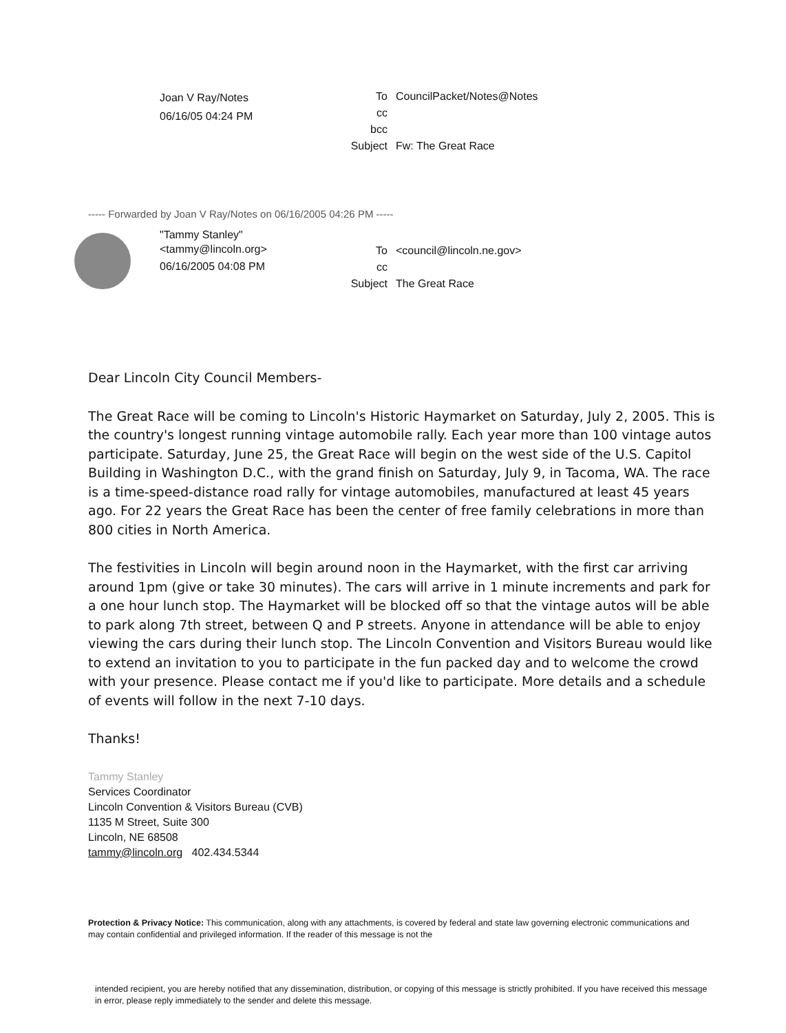Joan V Ray/Notes
06/16/05 04:24 PM
| To | CouncilPacket/Notes@Notes |
| cc | |
| bcc | |
| Subject | Fw: The Great Race |
----- Forwarded by Joan V Ray/Notes on 06/16/2005 04:26 PM -----
"Tammy Stanley"
<tammy@lincoln.org>
06/16/2005 04:08 PM
| To | <council@lincoln.ne.gov> |
| cc | |
| Subject | The Great Race |
Dear Lincoln City Council Members-
The Great Race will be coming to Lincoln's Historic Haymarket on Saturday, July 2, 2005. This is the country's longest running vintage automobile rally. Each year more than 100 vintage autos participate. Saturday, June 25, the Great Race will begin on the west side of the U.S. Capitol Building in Washington D.C., with the grand finish on Saturday, July 9, in Tacoma, WA. The race is a time-speed-distance road rally for vintage automobiles, manufactured at least 45 years ago. For 22 years the Great Race has been the center of free family celebrations in more than 800 cities in North America.
The festivities in Lincoln will begin around noon in the Haymarket, with the first car arriving around 1pm (give or take 30 minutes). The cars will arrive in 1 minute increments and park for a one hour lunch stop. The Haymarket will be blocked off so that the vintage autos will be able to park along 7th street, between Q and P streets. Anyone in attendance will be able to enjoy viewing the cars during their lunch stop. The Lincoln Convention and Visitors Bureau would like to extend an invitation to you to participate in the fun packed day and to welcome the crowd with your presence. Please contact me if you'd like to participate. More details and a schedule of events will follow in the next 7-10 days.
Thanks!
Tammy Stanley
Services Coordinator
Lincoln Convention & Visitors Bureau (CVB)
1135 M Street, Suite 300
Lincoln, NE 68508
tammy@lincoln.org 402.434.5344
Protection & Privacy Notice: This communication, along with any attachments, is covered by federal and state law governing electronic communications and may contain confidential and privileged information. If the reader of this message is not the
intended recipient, you are hereby notified that any dissemination, distribution, or copying of this message is strictly prohibited. If you have received this message in error, please reply immediately to the sender and delete this message.